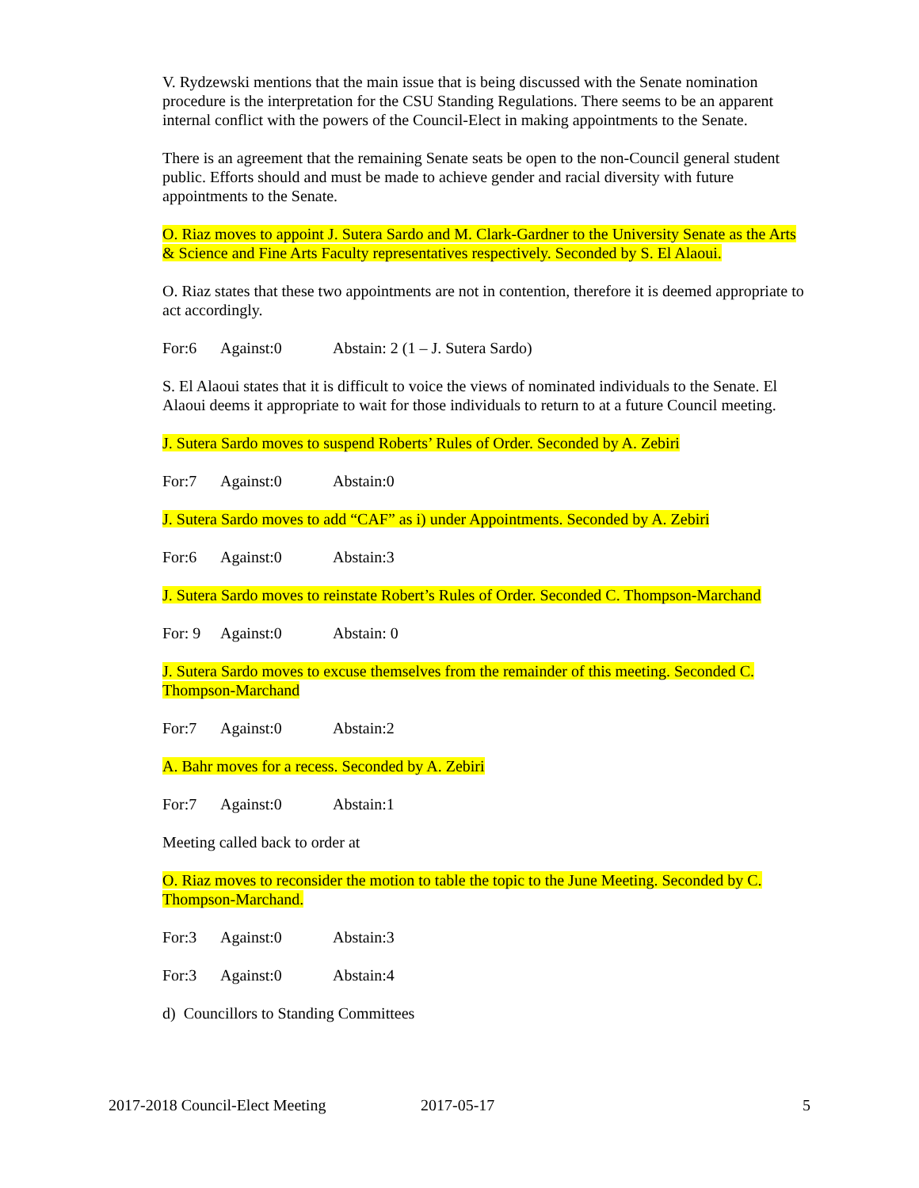V. Rydzewski mentions that the main issue that is being discussed with the Senate nomination procedure is the interpretation for the CSU Standing Regulations. There seems to be an apparent internal conflict with the powers of the Council-Elect in making appointments to the Senate.
There is an agreement that the remaining Senate seats be open to the non-Council general student public. Efforts should and must be made to achieve gender and racial diversity with future appointments to the Senate.
O. Riaz moves to appoint J. Sutera Sardo and M. Clark-Gardner to the University Senate as the Arts & Science and Fine Arts Faculty representatives respectively. Seconded by S. El Alaoui.
O. Riaz states that these two appointments are not in contention, therefore it is deemed appropriate to act accordingly.
For:6 Against:0 Abstain: 2 (1 – J. Sutera Sardo)
S. El Alaoui states that it is difficult to voice the views of nominated individuals to the Senate. El Alaoui deems it appropriate to wait for those individuals to return to at a future Council meeting.
J. Sutera Sardo moves to suspend Roberts’ Rules of Order. Seconded by A. Zebiri
For:7 Against:0 Abstain:0
J. Sutera Sardo moves to add “CAF” as i) under Appointments. Seconded by A. Zebiri
For:6 Against:0 Abstain:3
J. Sutera Sardo moves to reinstate Robert’s Rules of Order. Seconded C. Thompson-Marchand
For: 9 Against:0 Abstain: 0
J. Sutera Sardo moves to excuse themselves from the remainder of this meeting. Seconded C. Thompson-Marchand
For:7 Against:0 Abstain:2
A. Bahr moves for a recess. Seconded by A. Zebiri
For:7 Against:0 Abstain:1
Meeting called back to order at
O. Riaz moves to reconsider the motion to table the topic to the June Meeting. Seconded by C. Thompson-Marchand.
For:3 Against:0 Abstain:3
For:3 Against:0 Abstain:4
d) Councillors to Standing Committees
2017-2018 Council-Elect Meeting 2017-05-17 5